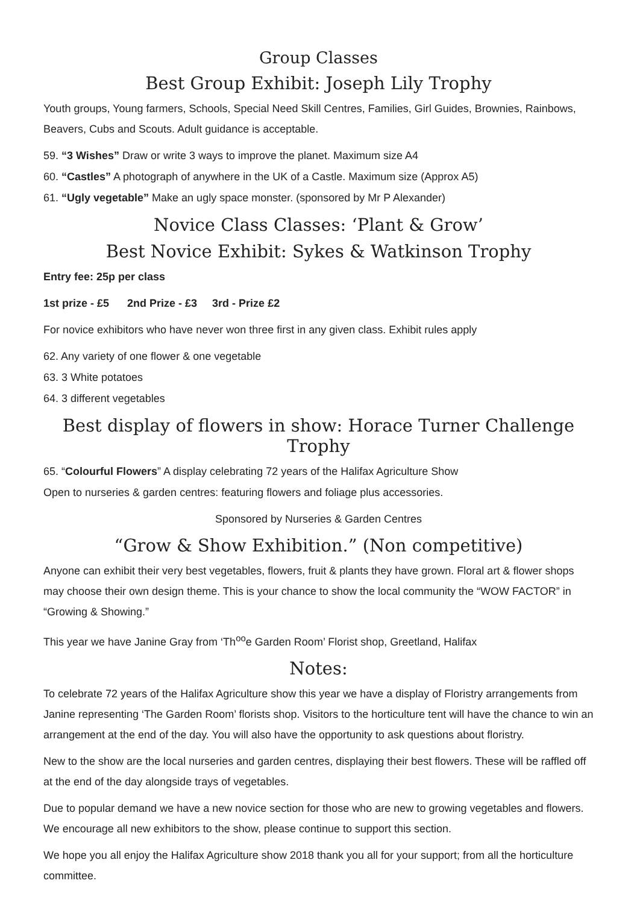Group Classes
Best Group Exhibit: Joseph Lily Trophy
Youth groups, Young farmers, Schools, Special Need Skill Centres, Families, Girl Guides, Brownies, Rainbows, Beavers, Cubs and Scouts. Adult guidance is acceptable.
59. “3 Wishes” Draw or write 3 ways to improve the planet. Maximum size A4
60. “Castles” A photograph of anywhere in the UK of a Castle. Maximum size (Approx A5)
61. “Ugly vegetable” Make an ugly space monster. (sponsored by Mr P Alexander)
Novice Class Classes: ‘Plant & Grow’
Best Novice Exhibit: Sykes & Watkinson Trophy
Entry fee: 25p per class
1st prize - £5 2nd Prize - £3 3rd - Prize £2
For novice exhibitors who have never won three first in any given class. Exhibit rules apply
62. Any variety of one flower & one vegetable
63. 3 White potatoes
64. 3 different vegetables
Best display of flowers in show: Horace Turner Challenge Trophy
65. “Colourful Flowers” A display celebrating 72 years of the Halifax Agriculture Show
Open to nurseries & garden centres: featuring flowers and foliage plus accessories.
Sponsored by Nurseries & Garden Centres
“Grow & Show Exhibition.” (Non competitive)
Anyone can exhibit their very best vegetables, flowers, fruit & plants they have grown. Floral art & flower shops may choose their own design theme. This is your chance to show the local community the “WOW FACTOR” in “Growing & Showing.”
This year we have Janine Gray from ‘Th<sup>oo</sup>e Garden Room’ Florist shop, Greetland, Halifax
Notes:
To celebrate 72 years of the Halifax Agriculture show this year we have a display of Floristry arrangements from Janine representing ‘The Garden Room’ florists shop. Visitors to the horticulture tent will have the chance to win an arrangement at the end of the day. You will also have the opportunity to ask questions about floristry.
New to the show are the local nurseries and garden centres, displaying their best flowers. These will be raffled off at the end of the day alongside trays of vegetables.
Due to popular demand we have a new novice section for those who are new to growing vegetables and flowers. We encourage all new exhibitors to the show, please continue to support this section.
We hope you all enjoy the Halifax Agriculture show 2018 thank you all for your support; from all the horticulture committee.